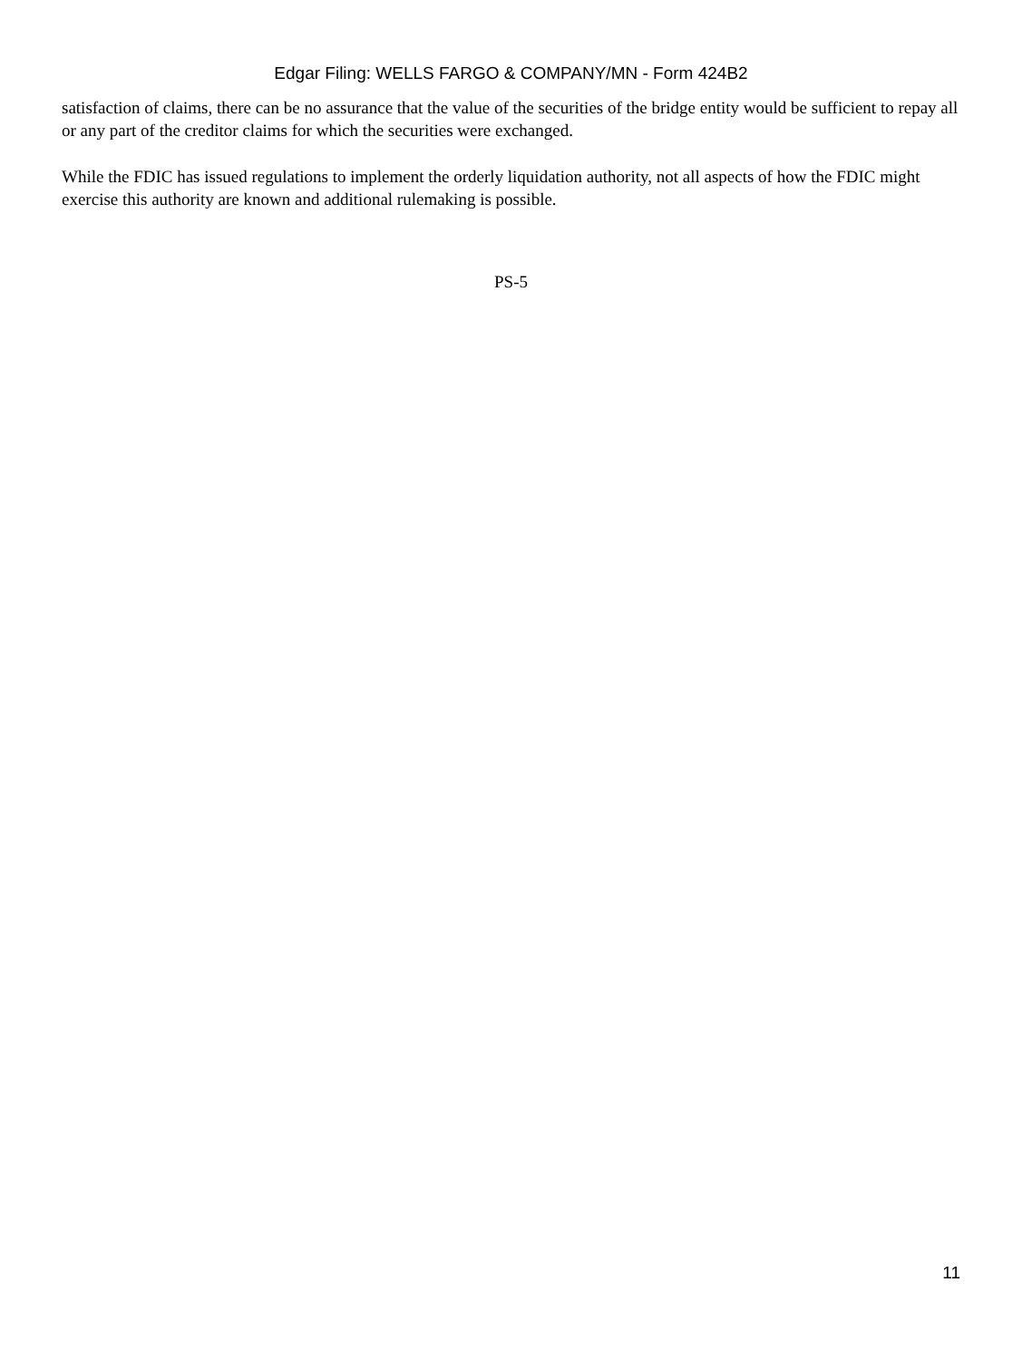Edgar Filing: WELLS FARGO & COMPANY/MN - Form 424B2
satisfaction of claims, there can be no assurance that the value of the securities of the bridge entity would be sufficient to repay all or any part of the creditor claims for which the securities were exchanged.
While the FDIC has issued regulations to implement the orderly liquidation authority, not all aspects of how the FDIC might exercise this authority are known and additional rulemaking is possible.
PS-5
11